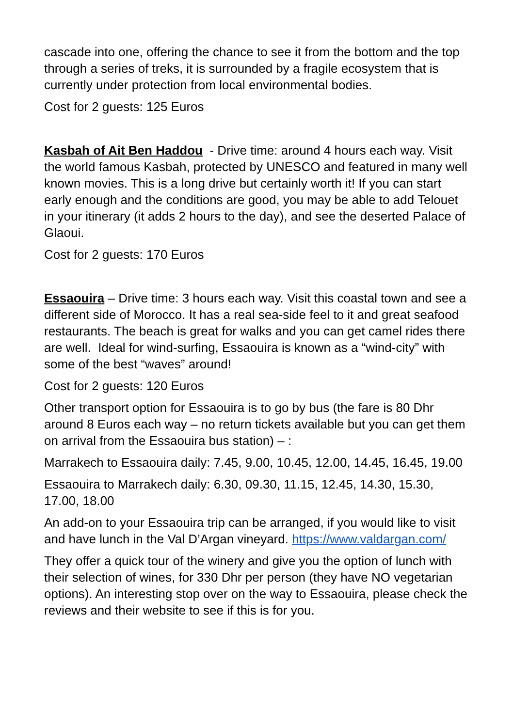cascade into one, offering the chance to see it from the bottom and the top through a series of treks, it is surrounded by a fragile ecosystem that is currently under protection from local environmental bodies.
Cost for 2 guests: 125 Euros
Kasbah of Ait Ben Haddou - Drive time: around 4 hours each way. Visit the world famous Kasbah, protected by UNESCO and featured in many well known movies. This is a long drive but certainly worth it! If you can start early enough and the conditions are good, you may be able to add Telouet in your itinerary (it adds 2 hours to the day), and see the deserted Palace of Glaoui.
Cost for 2 guests: 170 Euros
Essaouira – Drive time: 3 hours each way. Visit this coastal town and see a different side of Morocco. It has a real sea-side feel to it and great seafood restaurants. The beach is great for walks and you can get camel rides there are well. Ideal for wind-surfing, Essaouira is known as a “wind-city” with some of the best “waves” around!
Cost for 2 guests: 120 Euros
Other transport option for Essaouira is to go by bus (the fare is 80 Dhr around 8 Euros each way – no return tickets available but you can get them on arrival from the Essaouira bus station) – :
Marrakech to Essaouira daily: 7.45, 9.00, 10.45, 12.00, 14.45, 16.45, 19.00
Essaouira to Marrakech daily: 6.30, 09.30, 11.15, 12.45, 14.30, 15.30, 17.00, 18.00
An add-on to your Essaouira trip can be arranged, if you would like to visit and have lunch in the Val D’Argan vineyard. https://www.valdargan.com/
They offer a quick tour of the winery and give you the option of lunch with their selection of wines, for 330 Dhr per person (they have NO vegetarian options). An interesting stop over on the way to Essaouira, please check the reviews and their website to see if this is for you.